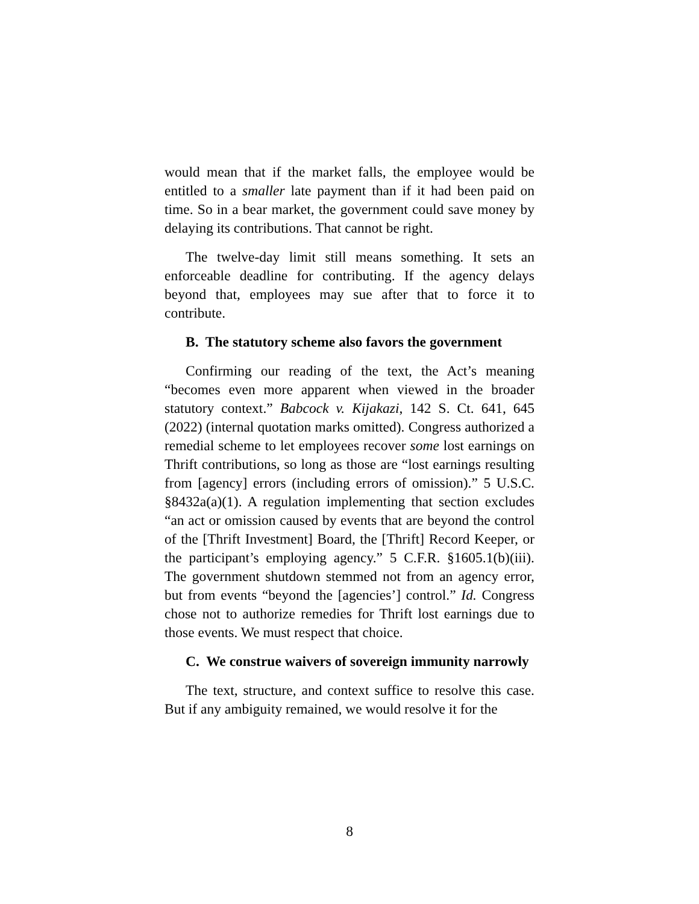would mean that if the market falls, the employee would be entitled to a smaller late payment than if it had been paid on time. So in a bear market, the government could save money by delaying its contributions. That cannot be right.
The twelve-day limit still means something. It sets an enforceable deadline for contributing. If the agency delays beyond that, employees may sue after that to force it to contribute.
B. The statutory scheme also favors the government
Confirming our reading of the text, the Act’s meaning “becomes even more apparent when viewed in the broader statutory context.” Babcock v. Kijakazi, 142 S. Ct. 641, 645 (2022) (internal quotation marks omitted). Congress authorized a remedial scheme to let employees recover some lost earnings on Thrift contributions, so long as those are “lost earnings resulting from [agency] errors (including errors of omission).” 5 U.S.C. §8432a(a)(1). A regulation implementing that section excludes “an act or omission caused by events that are beyond the control of the [Thrift Investment] Board, the [Thrift] Record Keeper, or the participant’s employing agency.” 5 C.F.R. §1605.1(b)(iii). The government shutdown stemmed not from an agency error, but from events “beyond the [agencies’] control.” Id. Congress chose not to authorize remedies for Thrift lost earnings due to those events. We must respect that choice.
C. We construe waivers of sovereign immunity narrowly
The text, structure, and context suffice to resolve this case. But if any ambiguity remained, we would resolve it for the
8